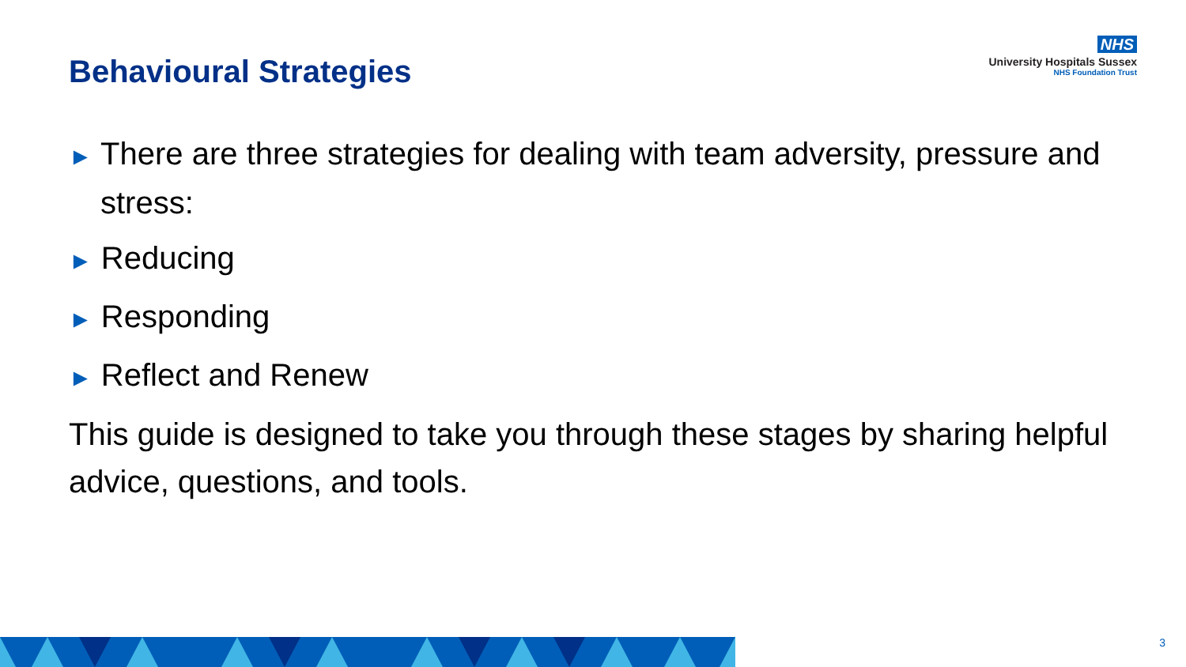Behavioural Strategies
NHS
University Hospitals Sussex
NHS Foundation Trust
► There are three strategies for dealing with team adversity, pressure and stress:
► Reducing
► Responding
► Reflect and Renew
This guide is designed to take you through these stages by sharing helpful advice, questions, and tools.
3